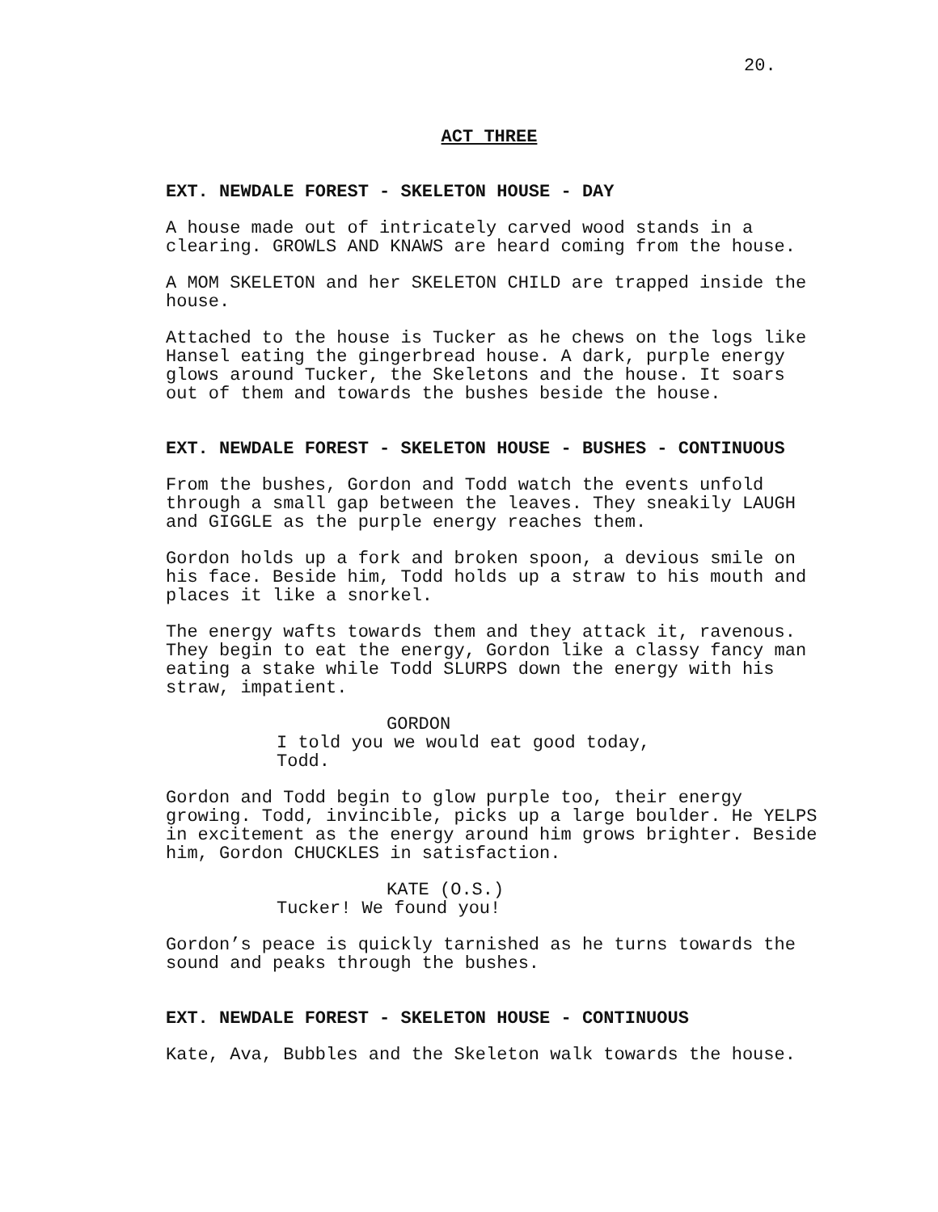20.
ACT THREE
EXT. NEWDALE FOREST - SKELETON HOUSE - DAY
A house made out of intricately carved wood stands in a clearing. GROWLS AND KNAWS are heard coming from the house.
A MOM SKELETON and her SKELETON CHILD are trapped inside the house.
Attached to the house is Tucker as he chews on the logs like Hansel eating the gingerbread house. A dark, purple energy glows around Tucker, the Skeletons and the house. It soars out of them and towards the bushes beside the house.
EXT. NEWDALE FOREST - SKELETON HOUSE - BUSHES - CONTINUOUS
From the bushes, Gordon and Todd watch the events unfold through a small gap between the leaves. They sneakily LAUGH and GIGGLE as the purple energy reaches them.
Gordon holds up a fork and broken spoon, a devious smile on his face. Beside him, Todd holds up a straw to his mouth and places it like a snorkel.
The energy wafts towards them and they attack it, ravenous. They begin to eat the energy, Gordon like a classy fancy man eating a stake while Todd SLURPS down the energy with his straw, impatient.
GORDON
I told you we would eat good today, Todd.
Gordon and Todd begin to glow purple too, their energy growing. Todd, invincible, picks up a large boulder. He YELPS in excitement as the energy around him grows brighter. Beside him, Gordon CHUCKLES in satisfaction.
KATE (O.S.)
Tucker! We found you!
Gordon’s peace is quickly tarnished as he turns towards the sound and peaks through the bushes.
EXT. NEWDALE FOREST - SKELETON HOUSE - CONTINUOUS
Kate, Ava, Bubbles and the Skeleton walk towards the house.